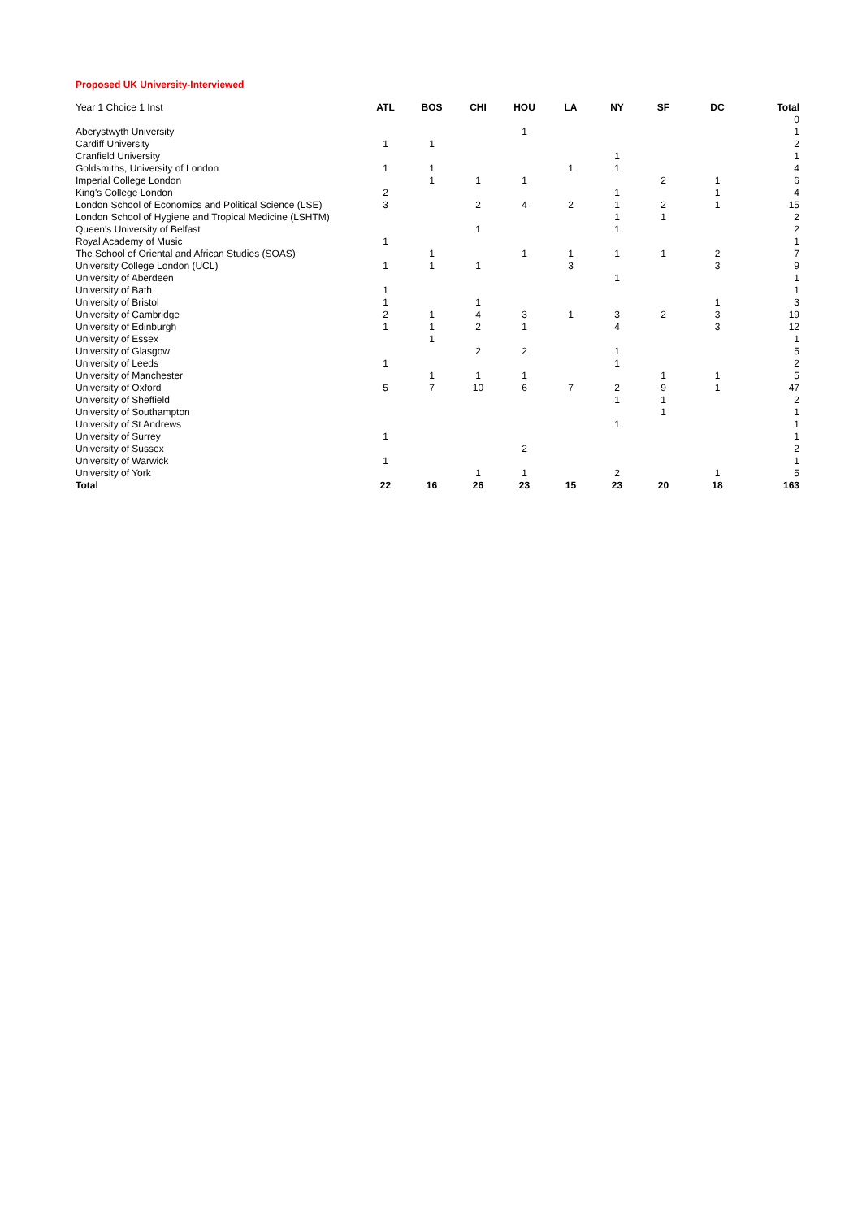Proposed UK University-Interviewed
| Year 1 Choice 1 Inst | ATL | BOS | CHI | HOU | LA | NY | SF | DC | Total |
| --- | --- | --- | --- | --- | --- | --- | --- | --- | --- |
| | | | | | | | | | 0 |
| Aberystwyth University | | | | 1 | | | | | 1 |
| Cardiff University | 1 | 1 | | | | | | | 2 |
| Cranfield University | | | | | | 1 | | | 1 |
| Goldsmiths, University of London | 1 | 1 | | | 1 | 1 | | | 4 |
| Imperial College London | | 1 | 1 | 1 | | | 2 | 1 | 6 |
| King's College London | 2 | | | | | 1 | | 1 | 4 |
| London School of Economics and Political Science (LSE) | 3 | | 2 | 4 | 2 | 1 | 2 | 1 | 15 |
| London School of Hygiene and Tropical Medicine (LSHTM) | | | | | | 1 | 1 | | 2 |
| Queen's University of Belfast | | | 1 | | | 1 | | | 2 |
| Royal Academy of Music | 1 | | | | | | | | 1 |
| The School of Oriental and African Studies (SOAS) | | 1 | | 1 | 1 | 1 | 1 | 2 | 7 |
| University College London (UCL) | 1 | 1 | 1 | | 3 | | | 3 | 9 |
| University of Aberdeen | | | | | | 1 | | | 1 |
| University of Bath | 1 | | | | | | | | 1 |
| University of Bristol | 1 | | 1 | | | | | 1 | 3 |
| University of Cambridge | 2 | 1 | 4 | 3 | 1 | 3 | 2 | 3 | 19 |
| University of Edinburgh | 1 | 1 | 2 | 1 | | 4 | | 3 | 12 |
| University of Essex | | 1 | | | | | | | 1 |
| University of Glasgow | | | 2 | 2 | | 1 | | | 5 |
| University of Leeds | 1 | | | | | 1 | | | 2 |
| University of Manchester | | 1 | 1 | 1 | | | 1 | 1 | 5 |
| University of Oxford | 5 | 7 | 10 | 6 | 7 | 2 | 9 | 1 | 47 |
| University of Sheffield | | | | | | 1 | 1 | | 2 |
| University of Southampton | | | | | | | 1 | | 1 |
| University of St Andrews | | | | | | 1 | | | 1 |
| University of Surrey | 1 | | | | | | | | 1 |
| University of Sussex | | | | 2 | | | | | 2 |
| University of Warwick | 1 | | | | | | | | 1 |
| University of York | | | 1 | 1 | | 2 | | 1 | 5 |
| Total | 22 | 16 | 26 | 23 | 15 | 23 | 20 | 18 | 163 |